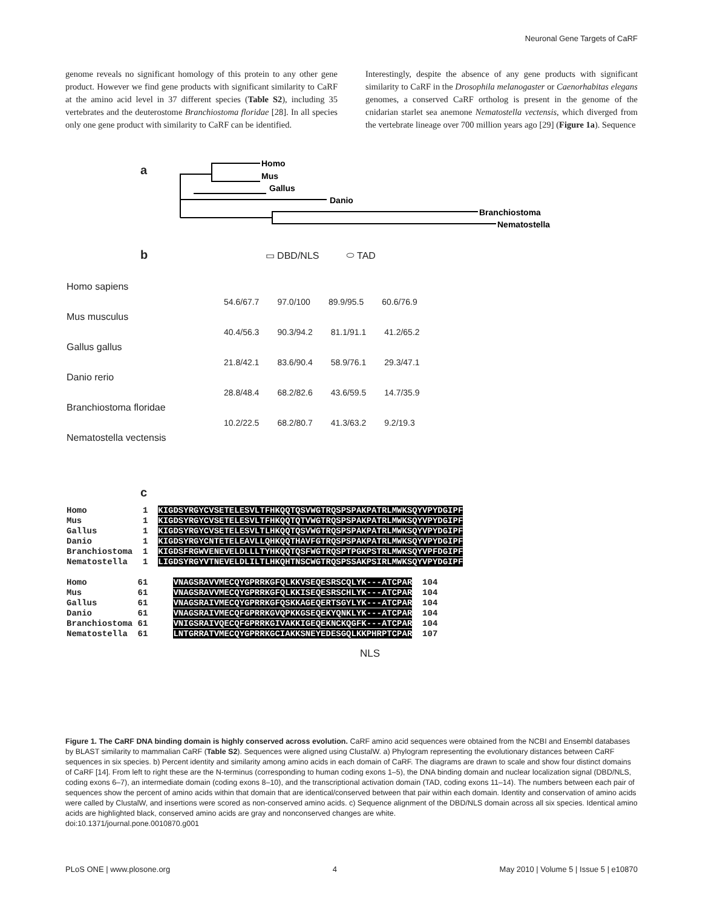Neuronal Gene Targets of CaRF
genome reveals no significant homology of this protein to any other gene product. However we find gene products with significant similarity to CaRF at the amino acid level in 37 different species (Table S2), including 35 vertebrates and the deuterostome Branchiostoma floridae [28]. In all species only one gene product with similarity to CaRF can be identified.
Interestingly, despite the absence of any gene products with significant similarity to CaRF in the Drosophila melanogaster or Caenorhabitas elegans genomes, a conserved CaRF ortholog is present in the genome of the cnidarian starlet sea anemone Nematostella vectensis, which diverged from the vertebrate lineage over 700 million years ago [29] (Figure 1a). Sequence
a
Homo
Mus
Gallus
Danio
Branchiostoma
Nematostella
b ▭ DBD/NLS ⬭ TAD
Homo sapiens
54.6/67.7 97.0/100 89.9/95.5 60.6/76.9
Mus musculus
40.4/56.3 90.3/94.2 81.1/91.1 41.2/65.2
Gallus gallus
21.8/42.1 83.6/90.4 58.9/76.1 29.3/47.1
Danio rerio
28.8/48.4 68.2/82.6 43.6/59.5 14.7/35.9
Branchiostoma floridae
10.2/22.5 68.2/80.7 41.3/63.2 9.2/19.3
Nematostella vectensis
c
Homo 1 KIGDSYRGYCVSETELESVLTFHKQQTQSVWGTRQSPSPAKPATRLMWKSQYVPYDGIPF Mus 1 KIGDSYRGYCVSETELESVLTFHKQQTQTVWGTRQSPSPAKPATRLMWKSQYVPYDGIPF Gallus 1 KIGDSYRGYCVSETELESVLTLHKQQTQSVWGTRQSPSPAKPATRLMWKSQYVPYDGIPF Danio 1 KIGDSYRGYCNTETELEAVLLQHKQQTHAVFGTRQSPSPAKPATRLMWKSQYVPYDGIPF Branchiostoma 1 KIGDSFRGWVENEVELDLLLTYHKQQTQSFWGTRQSPTPGKPSTRLMWKSQYVPFDGIPF Nematostella 1 LIGDSYRGYVTNEVELDLILTLHKQHTNSCWGTRQSPSSAKPSIRLMWKSQYVPYDGIPF Homo 61 VNAGSRAVVMECQYGPRRKGFQLKKVSEQESRSCQLYK---ATCPAR 104 Mus 61 VNAGSRAVVMECQYGPRRKGFQLKKISEQESRSCHLYK---ATCPAR 104 Gallus 61 VNAGSRAIVMECQYGPRRKGFQSKKAGEQERTSGYLYK---ATCPAR 104 Danio 61 VNAGSRAIVMECQFGPRRKGVQPKKGSEQEKYQNKLYK---ATCPAR 104 Branchiostoma 61 VNIGSRAIVQECQFGPRRKGIVAKKIGEQEKNCKQGFK---ATCPAR 104 Nematostella 61 LNTGRRATVMECQYGPRRKGCIAKKSNEYEDESGQLKKPHRPTCPAR 107
NLS
Figure 1. The CaRF DNA binding domain is highly conserved across evolution. CaRF amino acid sequences were obtained from the NCBI and Ensembl databases by BLAST similarity to mammalian CaRF (Table S2). Sequences were aligned using ClustalW. a) Phylogram representing the evolutionary distances between CaRF sequences in six species. b) Percent identity and similarity among amino acids in each domain of CaRF. The diagrams are drawn to scale and show four distinct domains of CaRF [14]. From left to right these are the N-terminus (corresponding to human coding exons 1–5), the DNA binding domain and nuclear localization signal (DBD/NLS, coding exons 6–7), an intermediate domain (coding exons 8–10), and the transcriptional activation domain (TAD, coding exons 11–14). The numbers between each pair of sequences show the percent of amino acids within that domain that are identical/conserved between that pair within each domain. Identity and conservation of amino acids were called by ClustalW, and insertions were scored as non-conserved amino acids. c) Sequence alignment of the DBD/NLS domain across all six species. Identical amino acids are highlighted black, conserved amino acids are gray and nonconserved changes are white.
doi:10.1371/journal.pone.0010870.g001
PLoS ONE | www.plosone.org 4 May 2010 | Volume 5 | Issue 5 | e10870